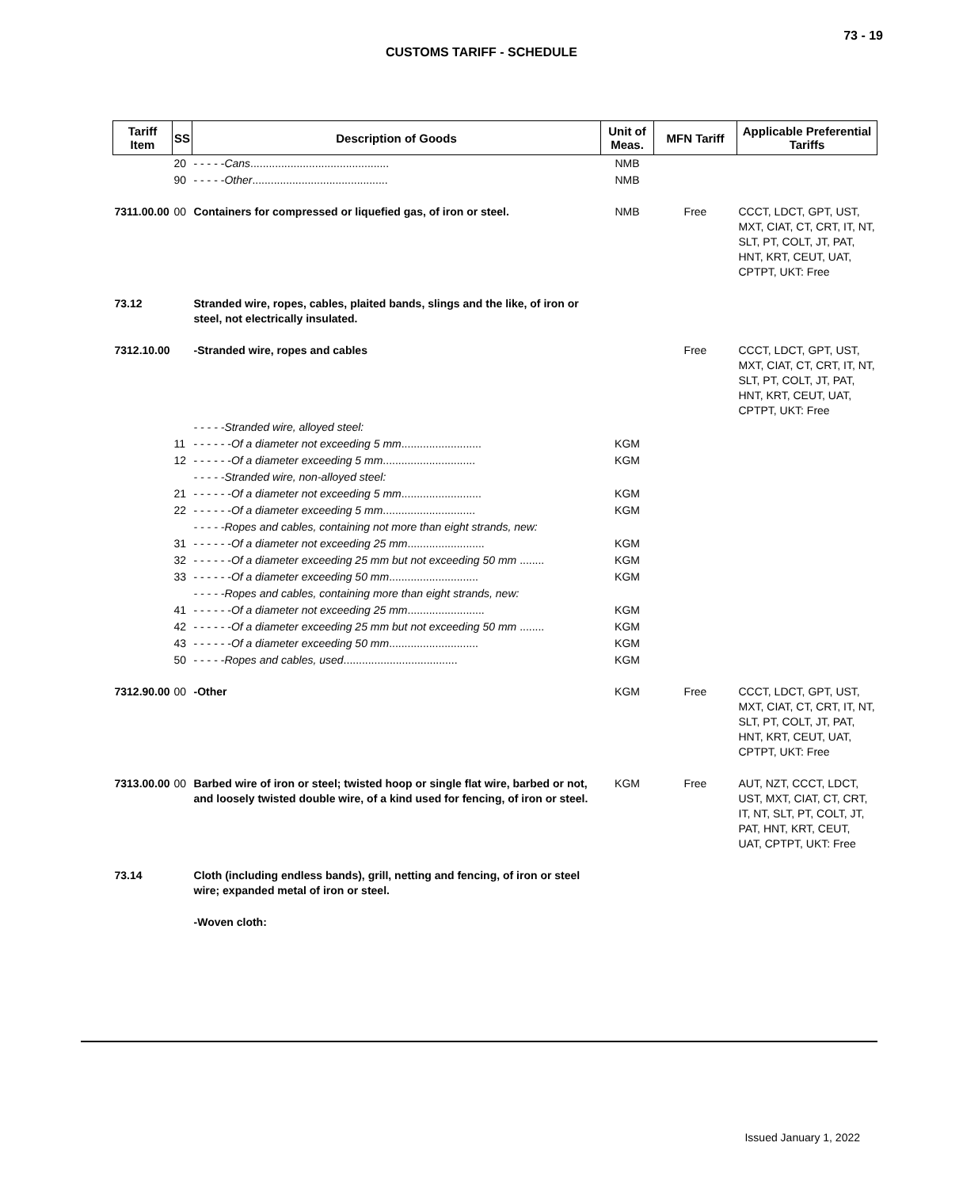73 - 19
CUSTOMS TARIFF - SCHEDULE
| Tariff Item | SS | Description of Goods | Unit of Meas. | MFN Tariff | Applicable Preferential Tariffs |
| --- | --- | --- | --- | --- | --- |
| | 20 | - - - - - Cans ............................................. | NMB | | |
| | 90 | - - - - - Other ............................................ | NMB | | |
| 7311.00.00 | 00 | Containers for compressed or liquefied gas, of iron or steel. | NMB | Free | CCCT, LDCT, GPT, UST, MXT, CIAT, CT, CRT, IT, NT, SLT, PT, COLT, JT, PAT, HNT, KRT, CEUT, UAT, CPTPT, UKT: Free |
| 73.12 | | Stranded wire, ropes, cables, plaited bands, slings and the like, of iron or steel, not electrically insulated. | | | |
| 7312.10.00 | | -Stranded wire, ropes and cables | | Free | CCCT, LDCT, GPT, UST, MXT, CIAT, CT, CRT, IT, NT, SLT, PT, COLT, JT, PAT, HNT, KRT, CEUT, UAT, CPTPT, UKT: Free |
| | | - - - - -Stranded wire, alloyed steel: | | | |
| | 11 | - - - - - - Of a diameter not exceeding 5 mm .......................... | KGM | | |
| | 12 | - - - - - - Of a diameter exceeding 5 mm .............................. | KGM | | |
| | | - - - - -Stranded wire, non-alloyed steel: | | | |
| | 21 | - - - - - - Of a diameter not exceeding 5 mm .......................... | KGM | | |
| | 22 | - - - - - - Of a diameter exceeding 5 mm .............................. | KGM | | |
| | | - - - - -Ropes and cables, containing not more than eight strands, new: | | | |
| | 31 | - - - - - - Of a diameter not exceeding 25 mm ......................... | KGM | | |
| | 32 | - - - - - - Of a diameter exceeding 25 mm but not exceeding 50 mm ........ | KGM | | |
| | 33 | - - - - - - Of a diameter exceeding 50 mm ............................. | KGM | | |
| | | - - - - -Ropes and cables, containing more than eight strands, new: | | | |
| | 41 | - - - - - - Of a diameter not exceeding 25 mm ......................... | KGM | | |
| | 42 | - - - - - - Of a diameter exceeding 25 mm but not exceeding 50 mm ........ | KGM | | |
| | 43 | - - - - - - Of a diameter exceeding 50 mm ............................. | KGM | | |
| | 50 | - - - - - Ropes and cables, used ..................................... | KGM | | |
| 7312.90.00 | 00 | -Other | KGM | Free | CCCT, LDCT, GPT, UST, MXT, CIAT, CT, CRT, IT, NT, SLT, PT, COLT, JT, PAT, HNT, KRT, CEUT, UAT, CPTPT, UKT: Free |
| 7313.00.00 | 00 | Barbed wire of iron or steel; twisted hoop or single flat wire, barbed or not, and loosely twisted double wire, of a kind used for fencing, of iron or steel. | KGM | Free | AUT, NZT, CCCT, LDCT, UST, MXT, CIAT, CT, CRT, IT, NT, SLT, PT, COLT, JT, PAT, HNT, KRT, CEUT, UAT, CPTPT, UKT: Free |
| 73.14 | | Cloth (including endless bands), grill, netting and fencing, of iron or steel wire; expanded metal of iron or steel. | | | |
| | | -Woven cloth: | | | |
Issued January 1, 2022